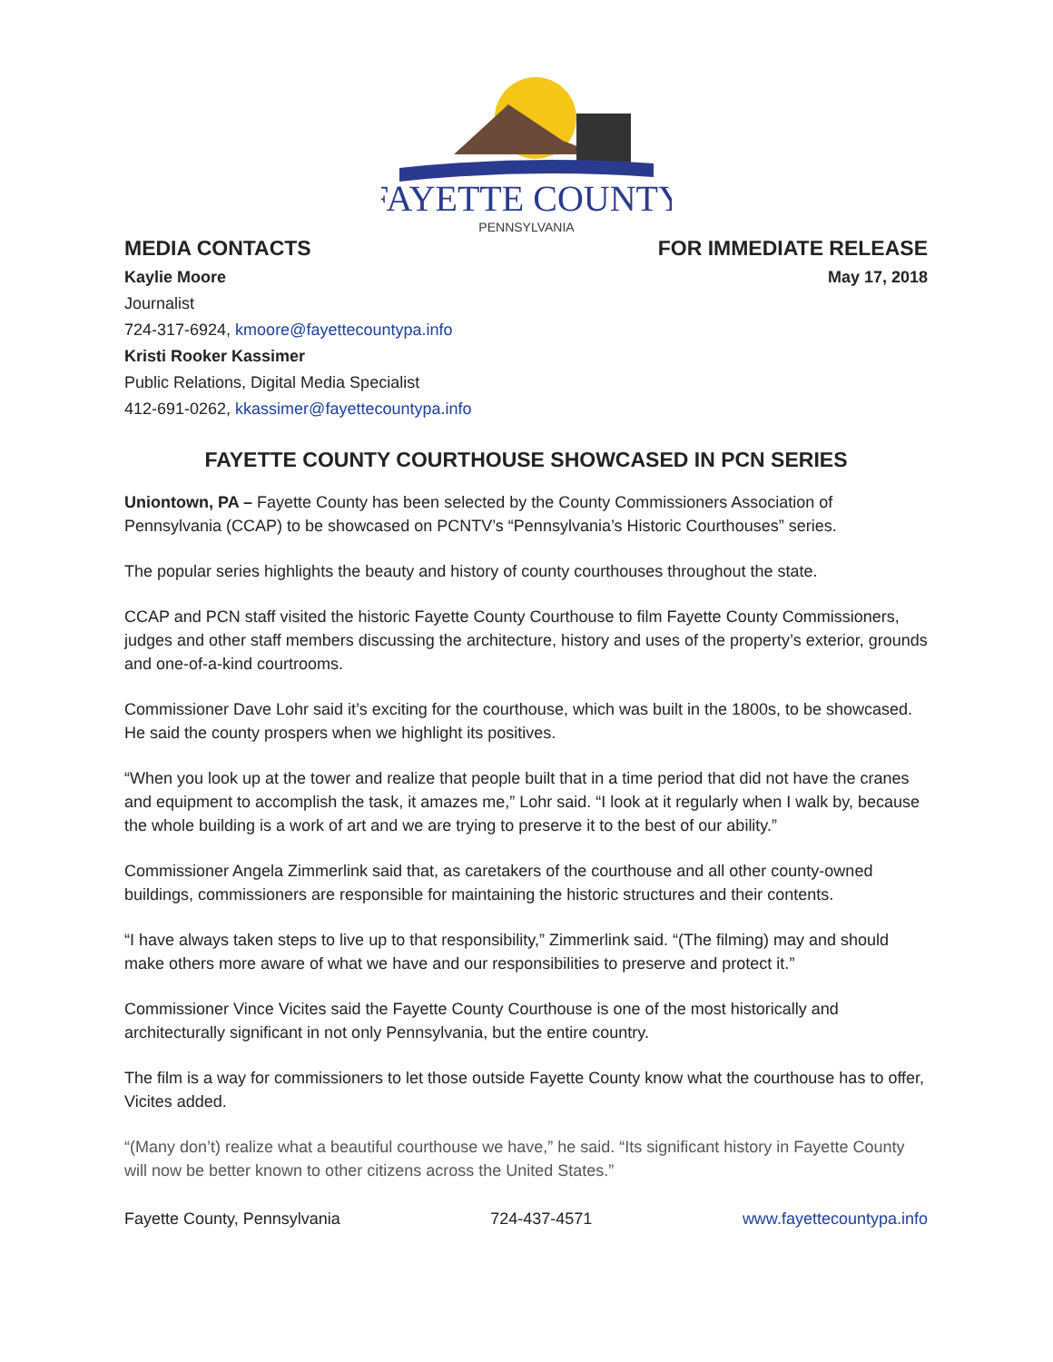FAYETTE COUNTY
PENNSYLVANIA
MEDIA CONTACTS FOR IMMEDIATE RELEASE
Kaylie Moore May 17, 2018
Journalist
724-317-6924, kmoore@fayettecountypa.info
Kristi Rooker Kassimer
Public Relations, Digital Media Specialist
412-691-0262, kkassimer@fayettecountypa.info
FAYETTE COUNTY COURTHOUSE SHOWCASED IN PCN SERIES
Uniontown, PA – Fayette County has been selected by the County Commissioners Association of Pennsylvania (CCAP) to be showcased on PCNTV’s “Pennsylvania’s Historic Courthouses” series.
The popular series highlights the beauty and history of county courthouses throughout the state.
CCAP and PCN staff visited the historic Fayette County Courthouse to film Fayette County Commissioners, judges and other staff members discussing the architecture, history and uses of the property’s exterior, grounds and one-of-a-kind courtrooms.
Commissioner Dave Lohr said it’s exciting for the courthouse, which was built in the 1800s, to be showcased. He said the county prospers when we highlight its positives.
“When you look up at the tower and realize that people built that in a time period that did not have the cranes and equipment to accomplish the task, it amazes me,” Lohr said. “I look at it regularly when I walk by, because the whole building is a work of art and we are trying to preserve it to the best of our ability.”
Commissioner Angela Zimmerlink said that, as caretakers of the courthouse and all other county-owned buildings, commissioners are responsible for maintaining the historic structures and their contents.
“I have always taken steps to live up to that responsibility,” Zimmerlink said. “(The filming) may and should make others more aware of what we have and our responsibilities to preserve and protect it.”
Commissioner Vince Vicites said the Fayette County Courthouse is one of the most historically and architecturally significant in not only Pennsylvania, but the entire country.
The film is a way for commissioners to let those outside Fayette County know what the courthouse has to offer, Vicites added.
“(Many don’t) realize what a beautiful courthouse we have,” he said. “Its significant history in Fayette County will now be better known to other citizens across the United States.”
Fayette County, Pennsylvania 724-437-4571 www.fayettecountypa.info